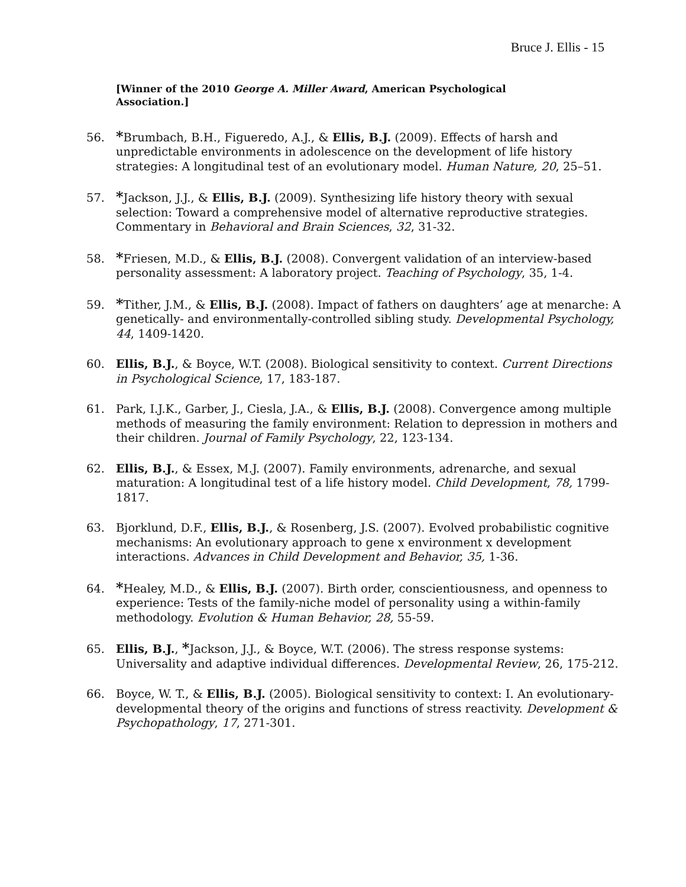Bruce J. Ellis - 15
[Winner of the 2010 George A. Miller Award, American Psychological Association.]
56. *Brumbach, B.H., Figueredo, A.J., & Ellis, B.J. (2009). Effects of harsh and unpredictable environments in adolescence on the development of life history strategies: A longitudinal test of an evolutionary model. Human Nature, 20, 25–51.
57. *Jackson, J.J., & Ellis, B.J. (2009). Synthesizing life history theory with sexual selection: Toward a comprehensive model of alternative reproductive strategies. Commentary in Behavioral and Brain Sciences, 32, 31-32.
58. *Friesen, M.D., & Ellis, B.J. (2008). Convergent validation of an interview-based personality assessment: A laboratory project. Teaching of Psychology, 35, 1-4.
59. *Tither, J.M., & Ellis, B.J. (2008). Impact of fathers on daughters’ age at menarche: A genetically- and environmentally-controlled sibling study. Developmental Psychology, 44, 1409-1420.
60. Ellis, B.J., & Boyce, W.T. (2008). Biological sensitivity to context. Current Directions in Psychological Science, 17, 183-187.
61. Park, I.J.K., Garber, J., Ciesla, J.A., & Ellis, B.J. (2008). Convergence among multiple methods of measuring the family environment: Relation to depression in mothers and their children. Journal of Family Psychology, 22, 123-134.
62. Ellis, B.J., & Essex, M.J. (2007). Family environments, adrenarche, and sexual maturation: A longitudinal test of a life history model. Child Development, 78, 1799-1817.
63. Bjorklund, D.F., Ellis, B.J., & Rosenberg, J.S. (2007). Evolved probabilistic cognitive mechanisms: An evolutionary approach to gene x environment x development interactions. Advances in Child Development and Behavior, 35, 1-36.
64. *Healey, M.D., & Ellis, B.J. (2007). Birth order, conscientiousness, and openness to experience: Tests of the family-niche model of personality using a within-family methodology. Evolution & Human Behavior, 28, 55-59.
65. Ellis, B.J., *Jackson, J.J., & Boyce, W.T. (2006). The stress response systems: Universality and adaptive individual differences. Developmental Review, 26, 175-212.
66. Boyce, W. T., & Ellis, B.J. (2005). Biological sensitivity to context: I. An evolutionary-developmental theory of the origins and functions of stress reactivity. Development & Psychopathology, 17, 271-301.